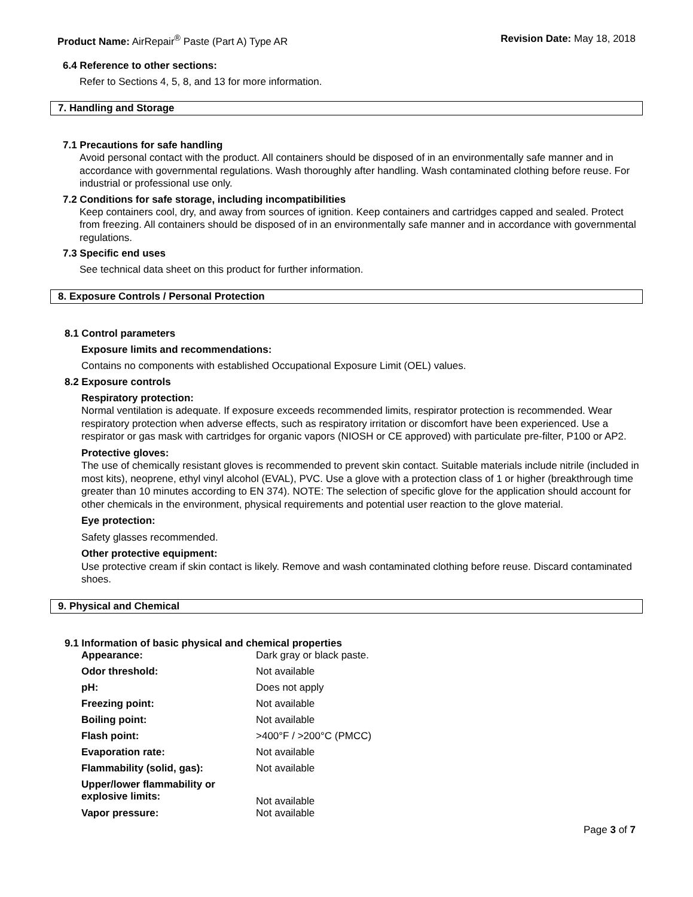Product Name: AirRepair<sup>®</sup> Paste (Part A) Type AR Revision Date: May 18, 2018
6.4 Reference to other sections:
Refer to Sections 4, 5, 8, and 13 for more information.
7. Handling and Storage
7.1 Precautions for safe handling
Avoid personal contact with the product. All containers should be disposed of in an environmentally safe manner and in accordance with governmental regulations. Wash thoroughly after handling. Wash contaminated clothing before reuse. For industrial or professional use only.
7.2 Conditions for safe storage, including incompatibilities
Keep containers cool, dry, and away from sources of ignition. Keep containers and cartridges capped and sealed. Protect from freezing. All containers should be disposed of in an environmentally safe manner and in accordance with governmental regulations.
7.3 Specific end uses
See technical data sheet on this product for further information.
8. Exposure Controls / Personal Protection
8.1 Control parameters
Exposure limits and recommendations:
Contains no components with established Occupational Exposure Limit (OEL) values.
8.2 Exposure controls
Respiratory protection:
Normal ventilation is adequate. If exposure exceeds recommended limits, respirator protection is recommended. Wear respiratory protection when adverse effects, such as respiratory irritation or discomfort have been experienced. Use a respirator or gas mask with cartridges for organic vapors (NIOSH or CE approved) with particulate pre-filter, P100 or AP2.
Protective gloves:
The use of chemically resistant gloves is recommended to prevent skin contact. Suitable materials include nitrile (included in most kits), neoprene, ethyl vinyl alcohol (EVAL), PVC. Use a glove with a protection class of 1 or higher (breakthrough time greater than 10 minutes according to EN 374). NOTE: The selection of specific glove for the application should account for other chemicals in the environment, physical requirements and potential user reaction to the glove material.
Eye protection:
Safety glasses recommended.
Other protective equipment:
Use protective cream if skin contact is likely. Remove and wash contaminated clothing before reuse. Discard contaminated shoes.
9. Physical and Chemical
9.1 Information of basic physical and chemical properties
| Appearance: | Dark gray or black paste. |
| Odor threshold: | Not available |
| pH: | Does not apply |
| Freezing point: | Not available |
| Boiling point: | Not available |
| Flash point: | >400°F / >200°C (PMCC) |
| Evaporation rate: | Not available |
| Flammability (solid, gas): | Not available |
| Upper/lower flammability or explosive limits: | Not available |
| Vapor pressure: | Not available |
Page 3 of 7